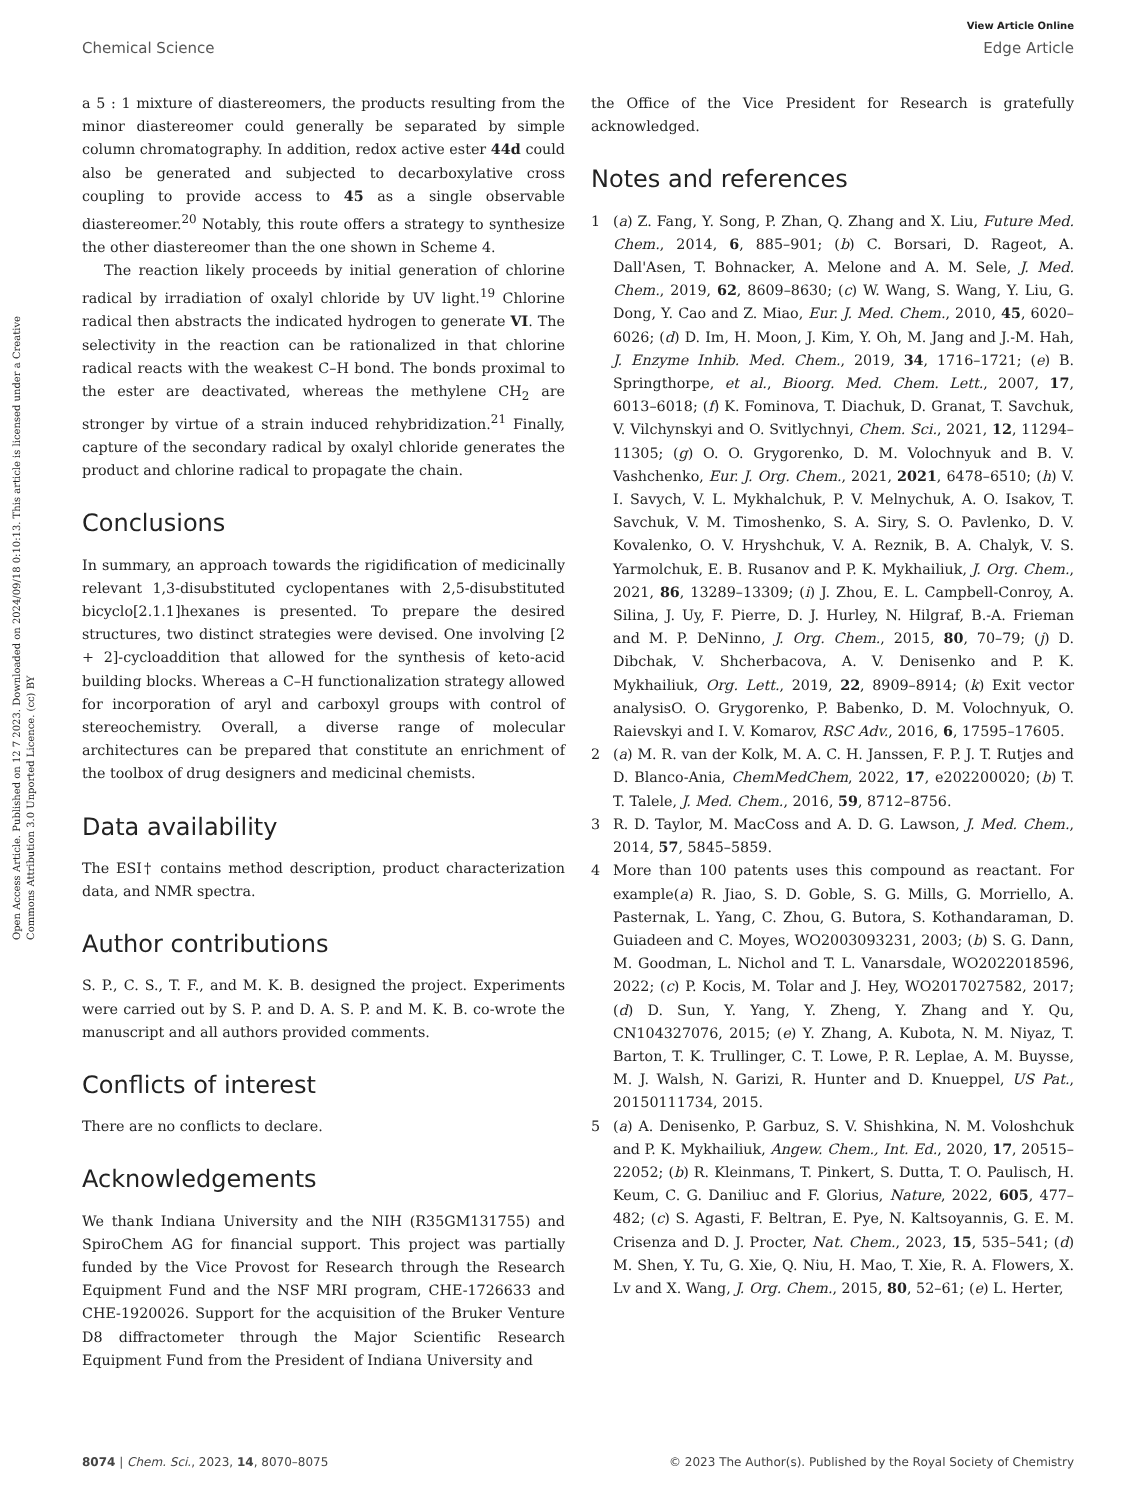View Article Online
Chemical Science Edge Article
Open Access Article. Published on 12 7 2023. Downloaded on 2024/09/18 0:10:13. This article is licensed under a Creative Commons Attribution 3.0 Unported Licence. (cc) BY
a 5 : 1 mixture of diastereomers, the products resulting from the minor diastereomer could generally be separated by simple column chromatography. In addition, redox active ester 44d could also be generated and subjected to decarboxylative cross coupling to provide access to 45 as a single observable diastereomer.<sup>20</sup> Notably, this route offers a strategy to synthesize the other diastereomer than the one shown in Scheme 4.
The reaction likely proceeds by initial generation of chlorine radical by irradiation of oxalyl chloride by UV light.<sup>19</sup> Chlorine radical then abstracts the indicated hydrogen to generate VI. The selectivity in the reaction can be rationalized in that chlorine radical reacts with the weakest C–H bond. The bonds proximal to the ester are deactivated, whereas the methylene CH<sub>2</sub> are stronger by virtue of a strain induced rehybridization.<sup>21</sup> Finally, capture of the secondary radical by oxalyl chloride generates the product and chlorine radical to propagate the chain.
Conclusions
In summary, an approach towards the rigidification of medicinally relevant 1,3-disubstituted cyclopentanes with 2,5-disubstituted bicyclo[2.1.1]hexanes is presented. To prepare the desired structures, two distinct strategies were devised. One involving [2 + 2]-cycloaddition that allowed for the synthesis of keto-acid building blocks. Whereas a C–H functionalization strategy allowed for incorporation of aryl and carboxyl groups with control of stereochemistry. Overall, a diverse range of molecular architectures can be prepared that constitute an enrichment of the toolbox of drug designers and medicinal chemists.
Data availability
The ESI† contains method description, product characterization data, and NMR spectra.
Author contributions
S. P., C. S., T. F., and M. K. B. designed the project. Experiments were carried out by S. P. and D. A. S. P. and M. K. B. co-wrote the manuscript and all authors provided comments.
Conflicts of interest
There are no conflicts to declare.
Acknowledgements
We thank Indiana University and the NIH (R35GM131755) and SpiroChem AG for financial support. This project was partially funded by the Vice Provost for Research through the Research Equipment Fund and the NSF MRI program, CHE-1726633 and CHE-1920026. Support for the acquisition of the Bruker Venture D8 diffractometer through the Major Scientific Research Equipment Fund from the President of Indiana University and
the Office of the Vice President for Research is gratefully acknowledged.
Notes and references
1 (a) Z. Fang, Y. Song, P. Zhan, Q. Zhang and X. Liu, Future Med. Chem., 2014, 6, 885–901; (b) C. Borsari, D. Rageot, A. Dall'Asen, T. Bohnacker, A. Melone and A. M. Sele, J. Med. Chem., 2019, 62, 8609–8630; (c) W. Wang, S. Wang, Y. Liu, G. Dong, Y. Cao and Z. Miao, Eur. J. Med. Chem., 2010, 45, 6020–6026; (d) D. Im, H. Moon, J. Kim, Y. Oh, M. Jang and J.-M. Hah, J. Enzyme Inhib. Med. Chem., 2019, 34, 1716–1721; (e) B. Springthorpe, et al., Bioorg. Med. Chem. Lett., 2007, 17, 6013–6018; (f) K. Fominova, T. Diachuk, D. Granat, T. Savchuk, V. Vilchynskyi and O. Svitlychnyi, Chem. Sci., 2021, 12, 11294–11305; (g) O. O. Grygorenko, D. M. Volochnyuk and B. V. Vashchenko, Eur. J. Org. Chem., 2021, 2021, 6478–6510; (h) V. I. Savych, V. L. Mykhalchuk, P. V. Melnychuk, A. O. Isakov, T. Savchuk, V. M. Timoshenko, S. A. Siry, S. O. Pavlenko, D. V. Kovalenko, O. V. Hryshchuk, V. A. Reznik, B. A. Chalyk, V. S. Yarmolchuk, E. B. Rusanov and P. K. Mykhailiuk, J. Org. Chem., 2021, 86, 13289–13309; (i) J. Zhou, E. L. Campbell-Conroy, A. Silina, J. Uy, F. Pierre, D. J. Hurley, N. Hilgraf, B.-A. Frieman and M. P. DeNinno, J. Org. Chem., 2015, 80, 70–79; (j) D. Dibchak, V. Shcherbacova, A. V. Denisenko and P. K. Mykhailiuk, Org. Lett., 2019, 22, 8909–8914; (k) Exit vector analysisO. O. Grygorenko, P. Babenko, D. M. Volochnyuk, O. Raievskyi and I. V. Komarov, RSC Adv., 2016, 6, 17595–17605.
2 (a) M. R. van der Kolk, M. A. C. H. Janssen, F. P. J. T. Rutjes and D. Blanco-Ania, ChemMedChem, 2022, 17, e202200020; (b) T. T. Talele, J. Med. Chem., 2016, 59, 8712–8756.
3 R. D. Taylor, M. MacCoss and A. D. G. Lawson, J. Med. Chem., 2014, 57, 5845–5859.
4 More than 100 patents uses this compound as reactant. For example(a) R. Jiao, S. D. Goble, S. G. Mills, G. Morriello, A. Pasternak, L. Yang, C. Zhou, G. Butora, S. Kothandaraman, D. Guiadeen and C. Moyes, WO2003093231, 2003; (b) S. G. Dann, M. Goodman, L. Nichol and T. L. Vanarsdale, WO2022018596, 2022; (c) P. Kocis, M. Tolar and J. Hey, WO2017027582, 2017; (d) D. Sun, Y. Yang, Y. Zheng, Y. Zhang and Y. Qu, CN104327076, 2015; (e) Y. Zhang, A. Kubota, N. M. Niyaz, T. Barton, T. K. Trullinger, C. T. Lowe, P. R. Leplae, A. M. Buysse, M. J. Walsh, N. Garizi, R. Hunter and D. Knueppel, US Pat., 20150111734, 2015.
5 (a) A. Denisenko, P. Garbuz, S. V. Shishkina, N. M. Voloshchuk and P. K. Mykhailiuk, Angew. Chem., Int. Ed., 2020, 17, 20515–22052; (b) R. Kleinmans, T. Pinkert, S. Dutta, T. O. Paulisch, H. Keum, C. G. Daniliuc and F. Glorius, Nature, 2022, 605, 477–482; (c) S. Agasti, F. Beltran, E. Pye, N. Kaltsoyannis, G. E. M. Crisenza and D. J. Procter, Nat. Chem., 2023, 15, 535–541; (d) M. Shen, Y. Tu, G. Xie, Q. Niu, H. Mao, T. Xie, R. A. Flowers, X. Lv and X. Wang, J. Org. Chem., 2015, 80, 52–61; (e) L. Herter,
8074 | Chem. Sci., 2023, 14, 8070–8075 © 2023 The Author(s). Published by the Royal Society of Chemistry